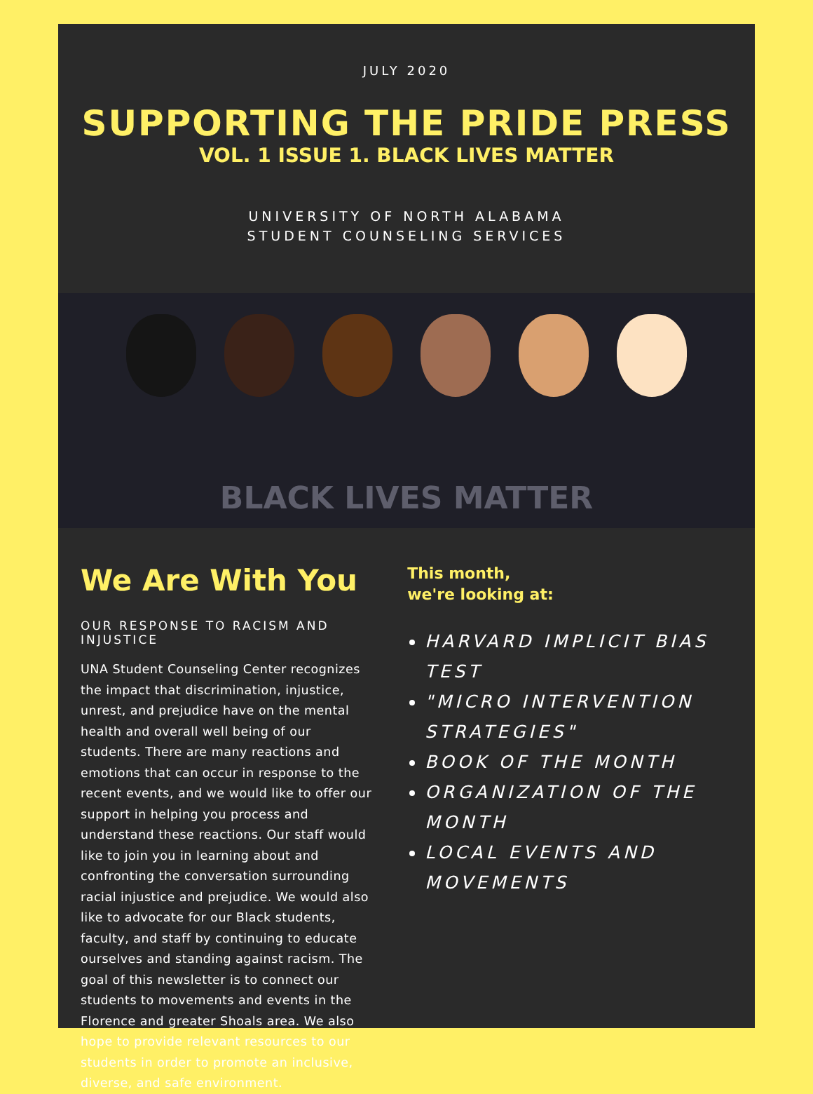JULY 2020
SUPPORTING THE PRIDE PRESS
VOL. 1 ISSUE 1. BLACK LIVES MATTER
UNIVERSITY OF NORTH ALABAMA
STUDENT COUNSELING SERVICES
BLACK LIVES MATTER
We Are With You
OUR RESPONSE TO RACISM AND INJUSTICE
UNA Student Counseling Center recognizes the impact that discrimination, injustice, unrest, and prejudice have on the mental health and overall well being of our students. There are many reactions and emotions that can occur in response to the recent events, and we would like to offer our support in helping you process and understand these reactions. Our staff would like to join you in learning about and confronting the conversation surrounding racial injustice and prejudice. We would also like to advocate for our Black students, faculty, and staff by continuing to educate ourselves and standing against racism. The goal of this newsletter is to connect our students to movements and events in the Florence and greater Shoals area. We also hope to provide relevant resources to our students in order to promote an inclusive, diverse, and safe environment.
This month,
we're looking at:
HARVARD IMPLICIT BIAS TEST
"MICRO INTERVENTION STRATEGIES"
BOOK OF THE MONTH
ORGANIZATION OF THE MONTH
LOCAL EVENTS AND MOVEMENTS